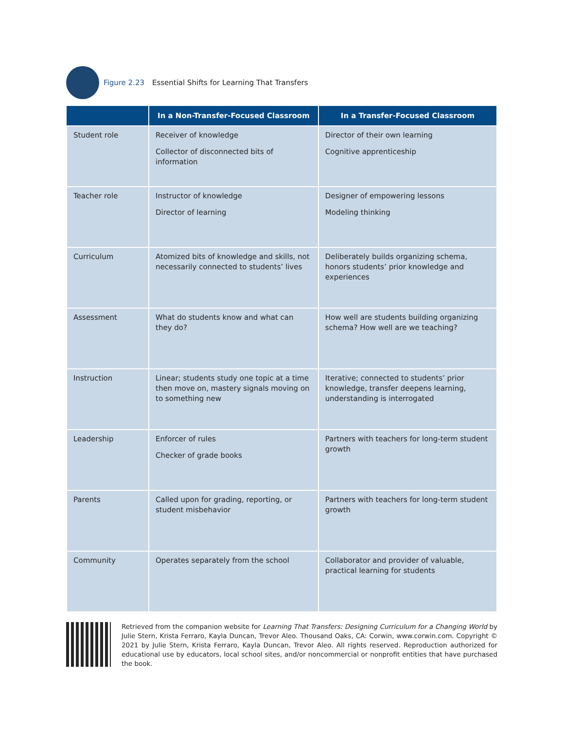Figure 2.23 Essential Shifts for Learning That Transfers
| | In a Non-Transfer-Focused Classroom | In a Transfer-Focused Classroom |
| --- | --- | --- |
| Student role | Receiver of knowledge Collector of disconnected bits of information | Director of their own learning Cognitive apprenticeship |
| Teacher role | Instructor of knowledge Director of learning | Designer of empowering lessons Modeling thinking |
| Curriculum | Atomized bits of knowledge and skills, not necessarily connected to students’ lives | Deliberately builds organizing schema, honors students’ prior knowledge and experiences |
| Assessment | What do students know and what can they do? | How well are students building organizing schema? How well are we teaching? |
| Instruction | Linear; students study one topic at a time then move on, mastery signals moving on to something new | Iterative; connected to students’ prior knowledge, transfer deepens learning, understanding is interrogated |
| Leadership | Enforcer of rules Checker of grade books | Partners with teachers for long-term student growth |
| Parents | Called upon for grading, reporting, or student misbehavior | Partners with teachers for long-term student growth |
| Community | Operates separately from the school | Collaborator and provider of valuable, practical learning for students |
Retrieved from the companion website for Learning That Transfers: Designing Curriculum for a Changing World by Julie Stern, Krista Ferraro, Kayla Duncan, Trevor Aleo. Thousand Oaks, CA: Corwin, www.corwin.com. Copyright © 2021 by Julie Stern, Krista Ferraro, Kayla Duncan, Trevor Aleo. All rights reserved. Reproduction authorized for educational use by educators, local school sites, and/or noncommercial or nonprofit entities that have purchased the book.